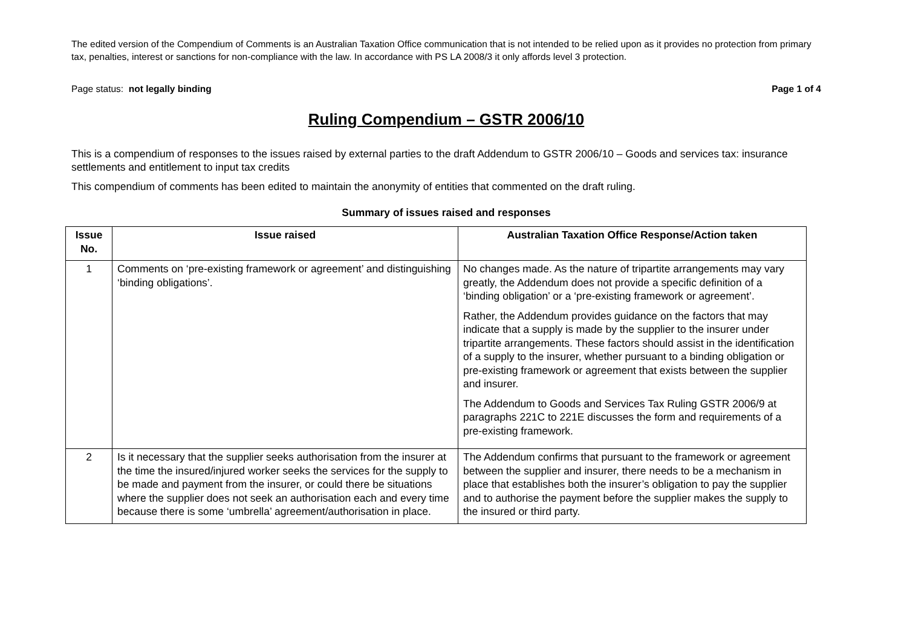The edited version of the Compendium of Comments is an Australian Taxation Office communication that is not intended to be relied upon as it provides no protection from primary tax, penalties, interest or sanctions for non-compliance with the law. In accordance with PS LA 2008/3 it only affords level 3 protection.
Page status: not legally binding Page 1 of 4
Ruling Compendium – GSTR 2006/10
This is a compendium of responses to the issues raised by external parties to the draft Addendum to GSTR 2006/10 – Goods and services tax: insurance settlements and entitlement to input tax credits
This compendium of comments has been edited to maintain the anonymity of entities that commented on the draft ruling.
Summary of issues raised and responses
| Issue No. | Issue raised | Australian Taxation Office Response/Action taken |
| --- | --- | --- |
| 1 | Comments on ‘pre-existing framework or agreement’ and distinguishing ‘binding obligations’. | No changes made. As the nature of tripartite arrangements may vary greatly, the Addendum does not provide a specific definition of a ‘binding obligation’ or a ‘pre-existing framework or agreement’. Rather, the Addendum provides guidance on the factors that may indicate that a supply is made by the supplier to the insurer under tripartite arrangements. These factors should assist in the identification of a supply to the insurer, whether pursuant to a binding obligation or pre-existing framework or agreement that exists between the supplier and insurer. The Addendum to Goods and Services Tax Ruling GSTR 2006/9 at paragraphs 221C to 221E discusses the form and requirements of a pre-existing framework. |
| 2 | Is it necessary that the supplier seeks authorisation from the insurer at the time the insured/injured worker seeks the services for the supply to be made and payment from the insurer, or could there be situations where the supplier does not seek an authorisation each and every time because there is some ‘umbrella’ agreement/authorisation in place. | The Addendum confirms that pursuant to the framework or agreement between the supplier and insurer, there needs to be a mechanism in place that establishes both the insurer’s obligation to pay the supplier and to authorise the payment before the supplier makes the supply to the insured or third party. |